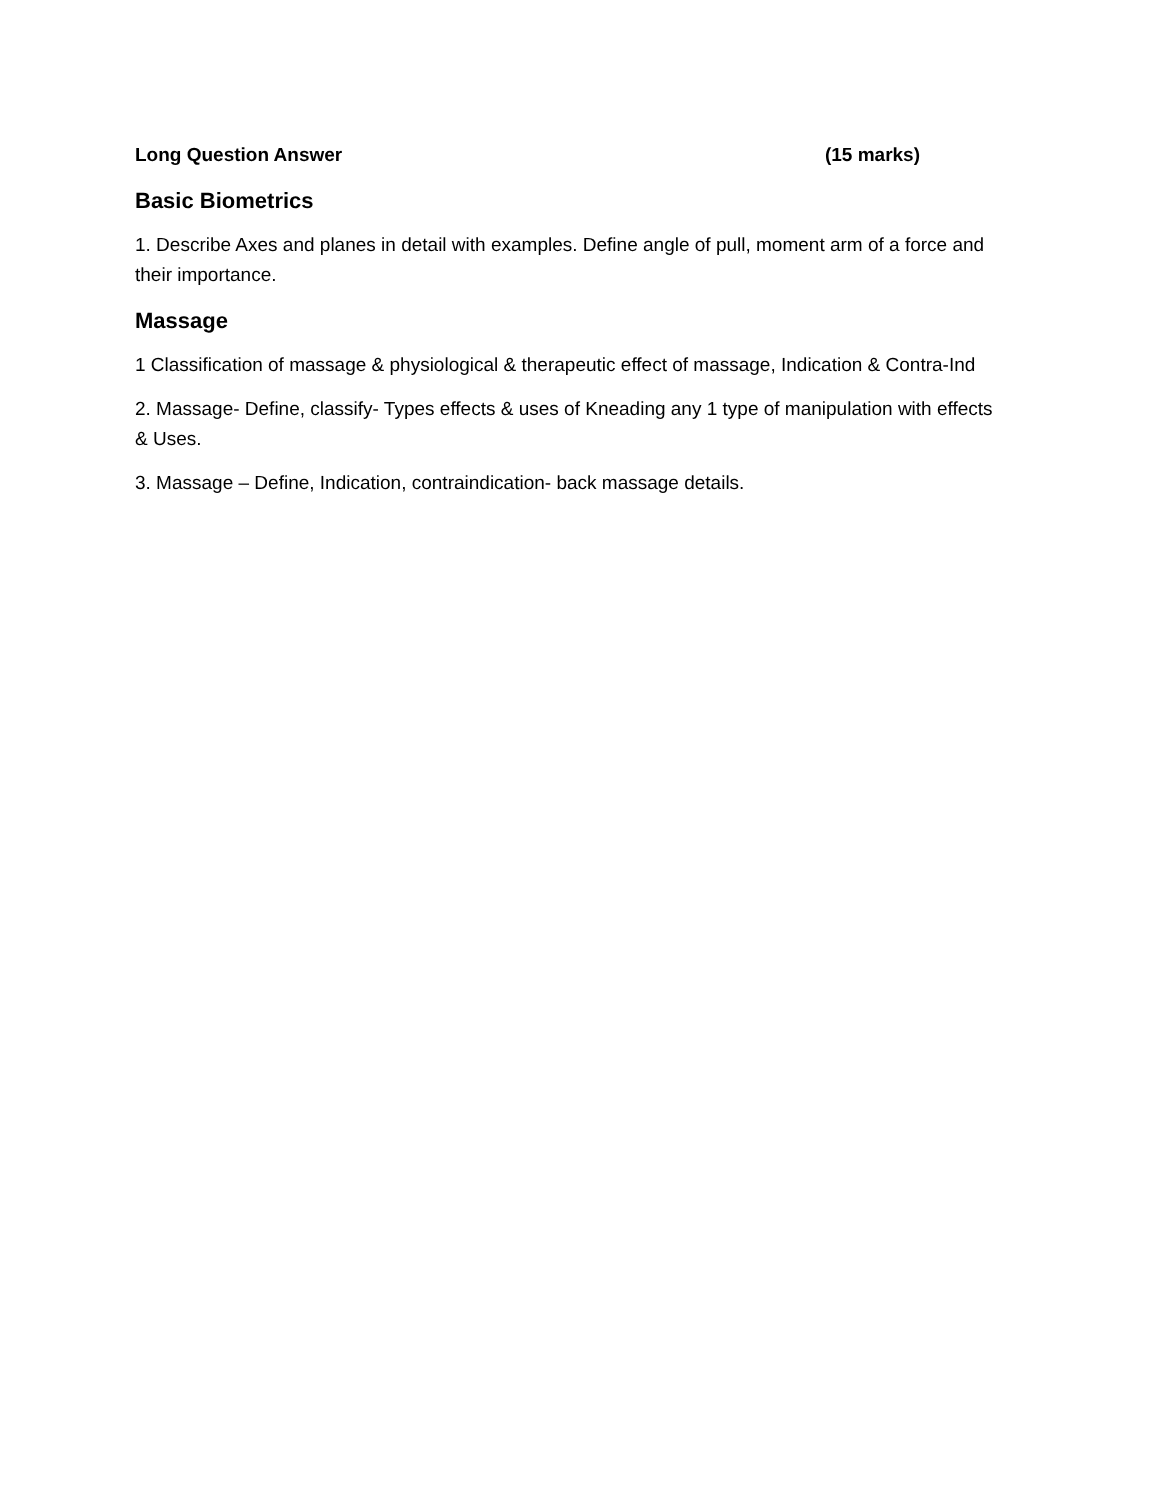Long Question Answer (15 marks)
Basic Biometrics
1. Describe Axes and planes in detail with examples. Define angle of pull, moment arm of a force and their importance.
Massage
1 Classification of massage & physiological & therapeutic effect of massage, Indication & Contra-Ind
2. Massage- Define, classify- Types effects & uses of Kneading any 1 type of manipulation with effects & Uses.
3. Massage – Define, Indication, contraindication- back massage details.